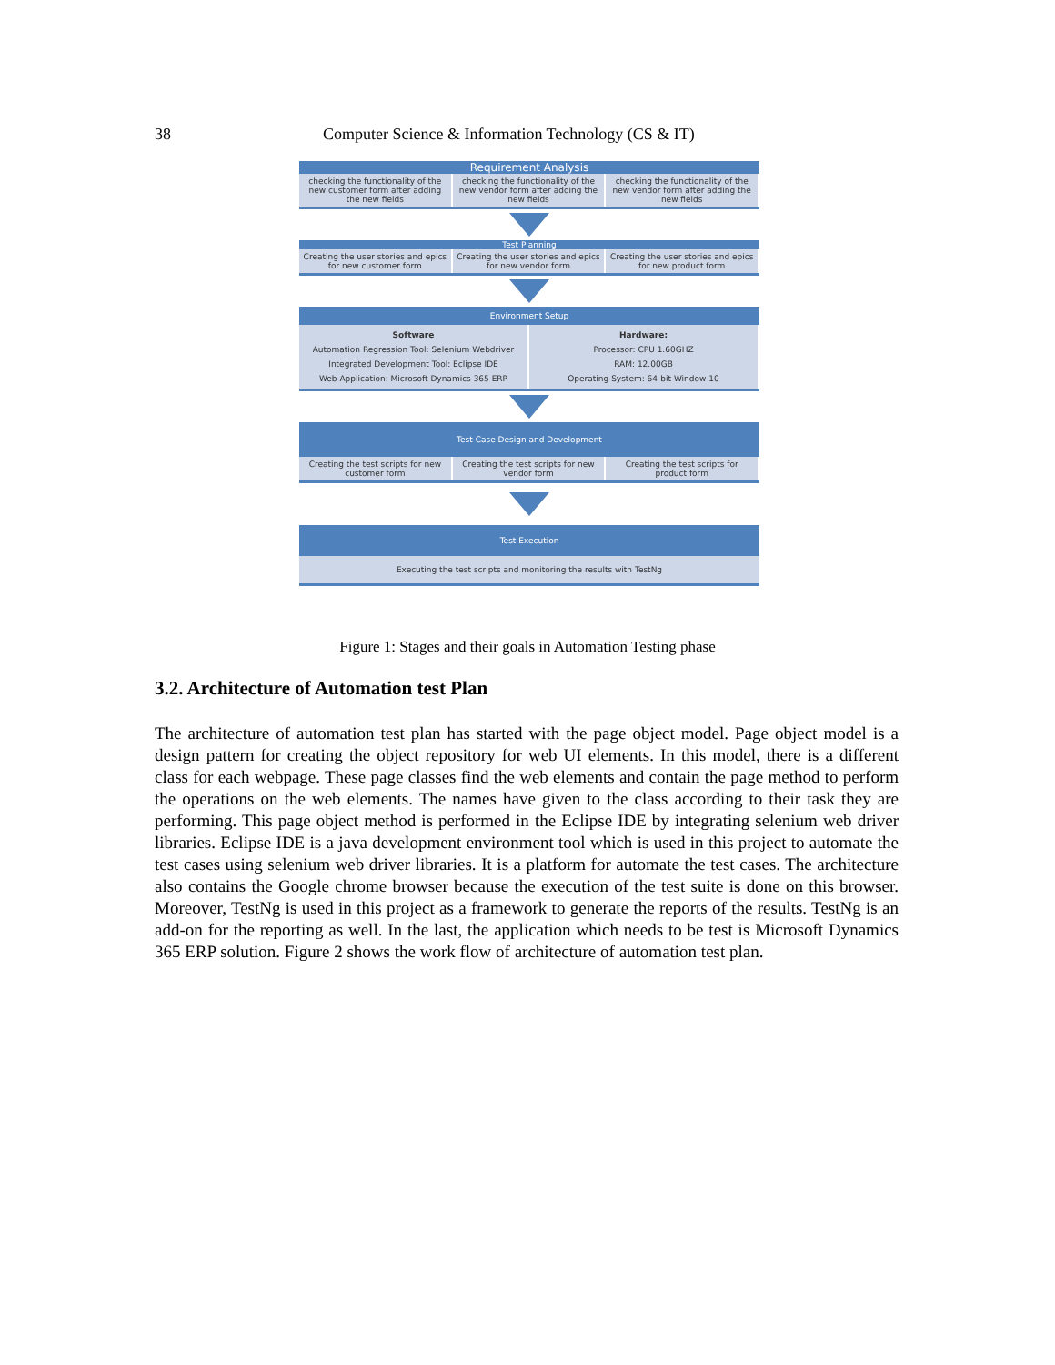38 Computer Science & Information Technology (CS & IT)
Requirement Analysis
checking the functionality of the new customer form after adding the new fields
checking the functionality of the new vendor form after adding the new fields
checking the functionality of the new vendor form after adding the new fields
Test Planning
Creating the user stories and epics for new customer form
Creating the user stories and epics for new vendor form
Creating the user stories and epics for new product form
Environment Setup
Software
Automation Regression Tool: Selenium Webdriver
Integrated Development Tool: Eclipse IDE
Web Application: Microsoft Dynamics 365 ERP
Hardware:
Processor: CPU 1.60GHZ
RAM: 12.00GB
Operating System: 64-bit Window 10
Test Case Design and Development
Creating the test scripts for new customer form
Creating the test scripts for new vendor form
Creating the test scripts for product form
Test Execution
Executing the test scripts and monitoring the results with TestNg
Figure 1: Stages and their goals in Automation Testing phase
3.2. Architecture of Automation test Plan
The architecture of automation test plan has started with the page object model. Page object model is a design pattern for creating the object repository for web UI elements. In this model, there is a different class for each webpage. These page classes find the web elements and contain the page method to perform the operations on the web elements. The names have given to the class according to their task they are performing. This page object method is performed in the Eclipse IDE by integrating selenium web driver libraries. Eclipse IDE is a java development environment tool which is used in this project to automate the test cases using selenium web driver libraries. It is a platform for automate the test cases. The architecture also contains the Google chrome browser because the execution of the test suite is done on this browser. Moreover, TestNg is used in this project as a framework to generate the reports of the results. TestNg is an add-on for the reporting as well. In the last, the application which needs to be test is Microsoft Dynamics 365 ERP solution. Figure 2 shows the work flow of architecture of automation test plan.